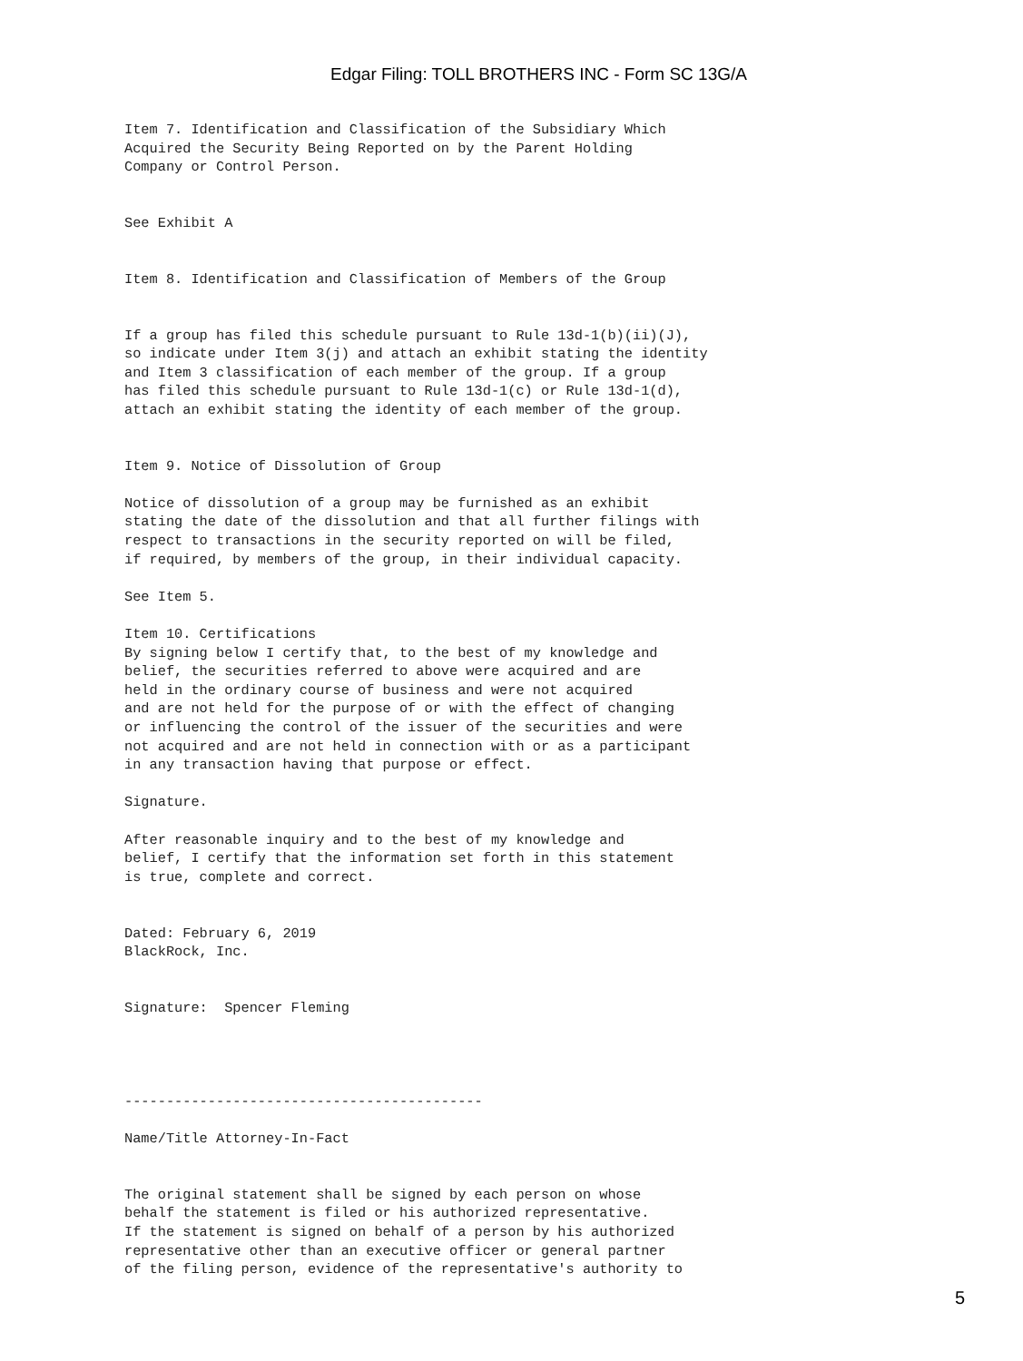Edgar Filing: TOLL BROTHERS INC - Form SC 13G/A
Item 7. Identification and Classification of the Subsidiary Which
Acquired the Security Being Reported on by the Parent Holding
Company or Control Person.


See Exhibit A


Item 8. Identification and Classification of Members of the Group


If a group has filed this schedule pursuant to Rule 13d-1(b)(ii)(J),
so indicate under Item 3(j) and attach an exhibit stating the identity
and Item 3 classification of each member of the group. If a group
has filed this schedule pursuant to Rule 13d-1(c) or Rule 13d-1(d),
attach an exhibit stating the identity of each member of the group.


Item 9. Notice of Dissolution of Group

Notice of dissolution of a group may be furnished as an exhibit
stating the date of the dissolution and that all further filings with
respect to transactions in the security reported on will be filed,
if required, by members of the group, in their individual capacity.

See Item 5.

Item 10. Certifications
By signing below I certify that, to the best of my knowledge and
belief, the securities referred to above were acquired and are
held in the ordinary course of business and were not acquired
and are not held for the purpose of or with the effect of changing
or influencing the control of the issuer of the securities and were
not acquired and are not held in connection with or as a participant
in any transaction having that purpose or effect.

Signature.

After reasonable inquiry and to the best of my knowledge and
belief, I certify that the information set forth in this statement
is true, complete and correct.


Dated: February 6, 2019
BlackRock, Inc.


Signature:  Spencer Fleming




-------------------------------------------

Name/Title Attorney-In-Fact


The original statement shall be signed by each person on whose
behalf the statement is filed or his authorized representative.
If the statement is signed on behalf of a person by his authorized
representative other than an executive officer or general partner
of the filing person, evidence of the representative's authority to
5